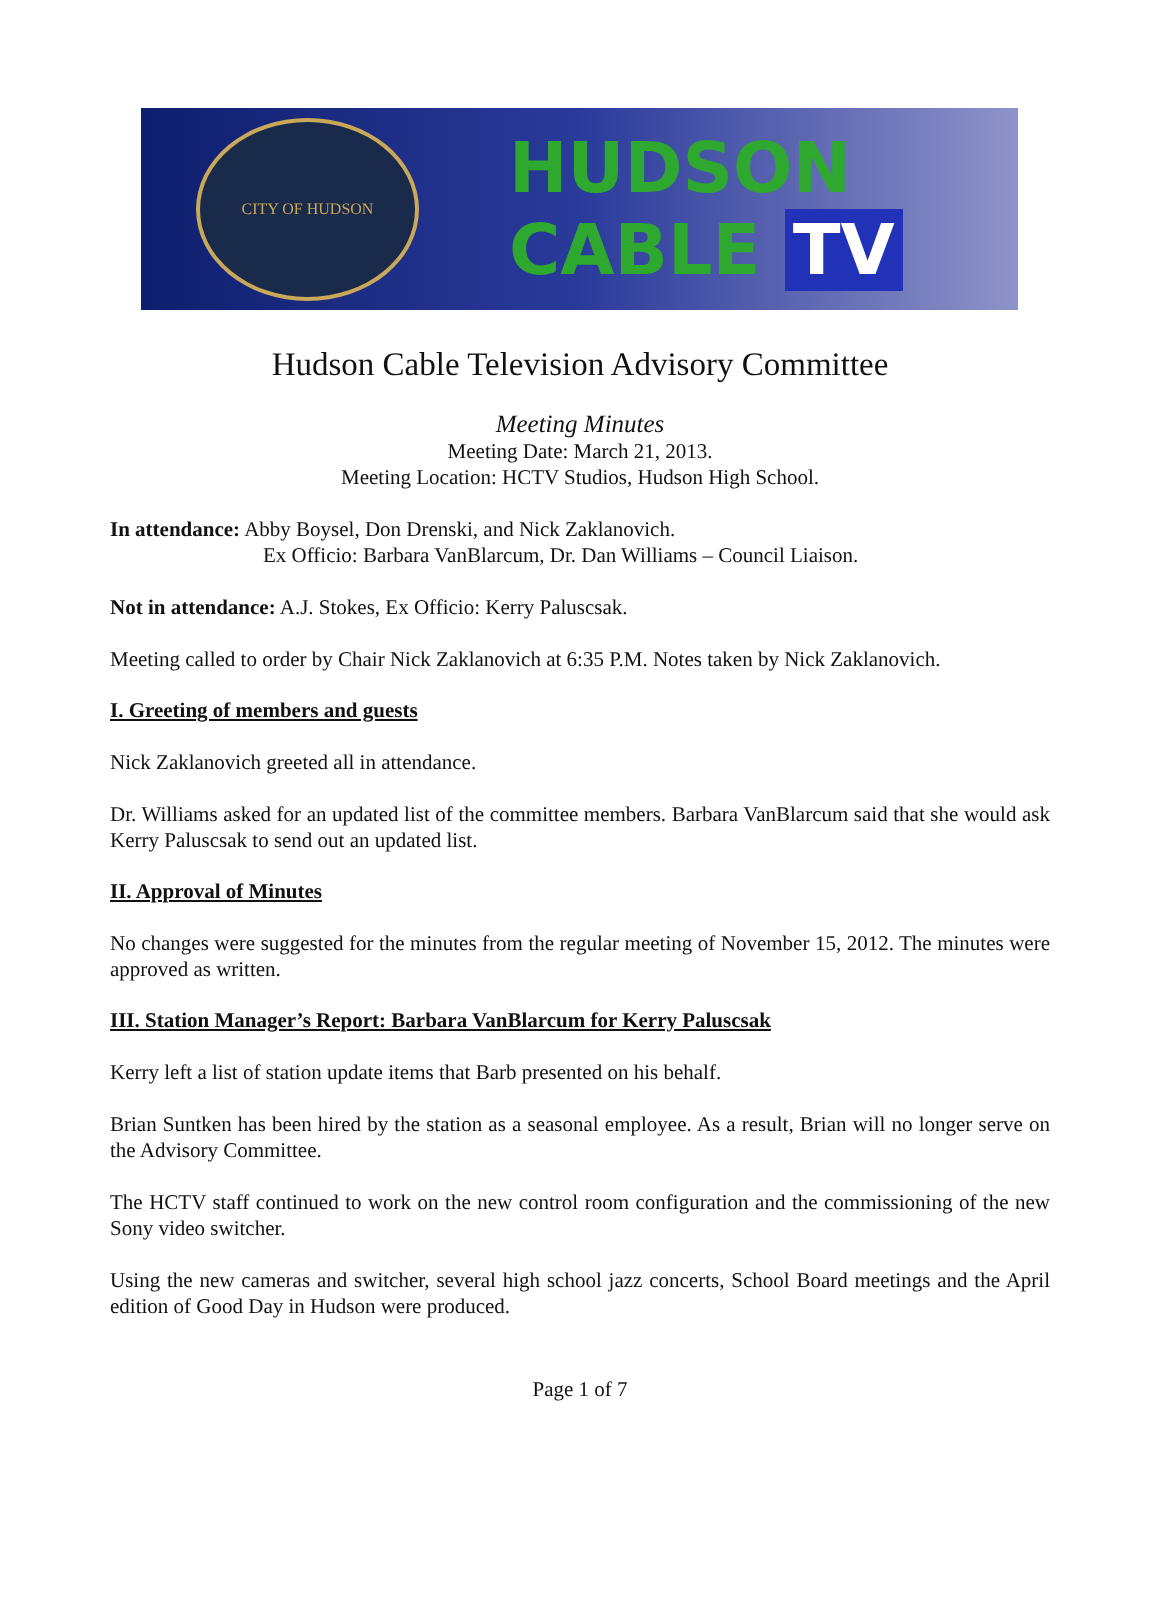CITY OF HUDSON
HUDSON
CABLE TV
Hudson Cable Television Advisory Committee
Meeting Minutes
Meeting Date: March 21, 2013.
Meeting Location: HCTV Studios, Hudson High School.
In attendance: Abby Boysel, Don Drenski, and Nick Zaklanovich.
Ex Officio: Barbara VanBlarcum, Dr. Dan Williams – Council Liaison.
Not in attendance: A.J. Stokes, Ex Officio: Kerry Paluscsak.
Meeting called to order by Chair Nick Zaklanovich at 6:35 P.M. Notes taken by Nick Zaklanovich.
I. Greeting of members and guests
Nick Zaklanovich greeted all in attendance.
Dr. Williams asked for an updated list of the committee members. Barbara VanBlarcum said that she would ask Kerry Paluscsak to send out an updated list.
II. Approval of Minutes
No changes were suggested for the minutes from the regular meeting of November 15, 2012. The minutes were approved as written.
III. Station Manager’s Report: Barbara VanBlarcum for Kerry Paluscsak
Kerry left a list of station update items that Barb presented on his behalf.
Brian Suntken has been hired by the station as a seasonal employee. As a result, Brian will no longer serve on the Advisory Committee.
The HCTV staff continued to work on the new control room configuration and the commissioning of the new Sony video switcher.
Using the new cameras and switcher, several high school jazz concerts, School Board meetings and the April edition of Good Day in Hudson were produced.
Page 1 of 7